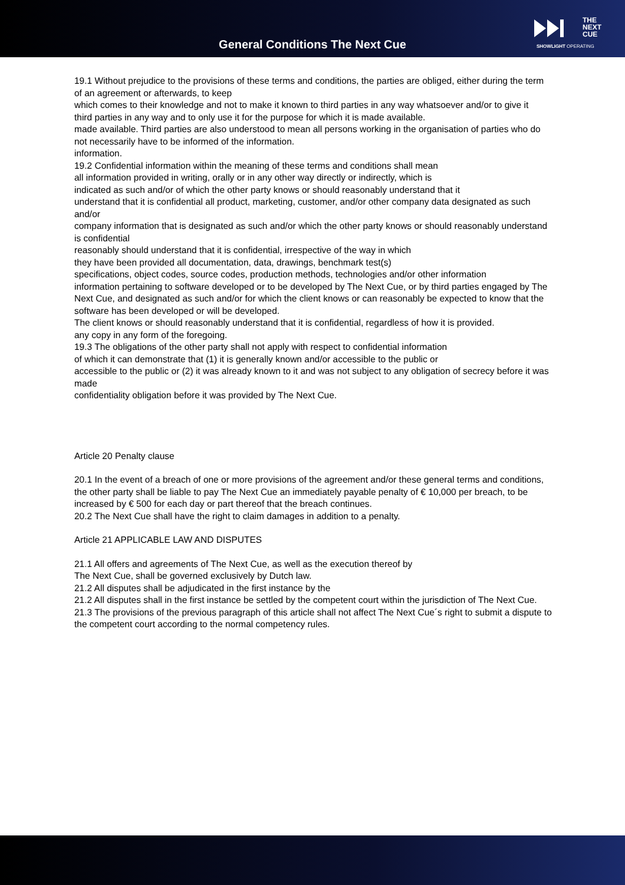General Conditions The Next Cue
THE
NEXT
CUE
SHOWLIGHT OPERATING
19.1 Without prejudice to the provisions of these terms and conditions, the parties are obliged, either during the term of an agreement or afterwards, to keep
which comes to their knowledge and not to make it known to third parties in any way whatsoever and/or to give it
third parties in any way and to only use it for the purpose for which it is made available.
made available. Third parties are also understood to mean all persons working in the organisation of parties who do not necessarily have to be informed of the information.
information.
19.2 Confidential information within the meaning of these terms and conditions shall mean
all information provided in writing, orally or in any other way directly or indirectly, which is
indicated as such and/or of which the other party knows or should reasonably understand that it
understand that it is confidential all product, marketing, customer, and/or other company data designated as such and/or
company information that is designated as such and/or which the other party knows or should reasonably understand is confidential
reasonably should understand that it is confidential, irrespective of the way in which
they have been provided all documentation, data, drawings, benchmark test(s)
specifications, object codes, source codes, production methods, technologies and/or other information
information pertaining to software developed or to be developed by The Next Cue, or by third parties engaged by The Next Cue, and designated as such and/or for which the client knows or can reasonably be expected to know that the software has been developed or will be developed.
The client knows or should reasonably understand that it is confidential, regardless of how it is provided.
any copy in any form of the foregoing.
19.3 The obligations of the other party shall not apply with respect to confidential information
of which it can demonstrate that (1) it is generally known and/or accessible to the public or
accessible to the public or (2) it was already known to it and was not subject to any obligation of secrecy before it was made
confidentiality obligation before it was provided by The Next Cue.
Article 20 Penalty clause
20.1 In the event of a breach of one or more provisions of the agreement and/or these general terms and conditions, the other party shall be liable to pay The Next Cue an immediately payable penalty of € 10,000 per breach, to be increased by € 500 for each day or part thereof that the breach continues.
20.2 The Next Cue shall have the right to claim damages in addition to a penalty.
Article 21 APPLICABLE LAW AND DISPUTES
21.1 All offers and agreements of The Next Cue, as well as the execution thereof by
The Next Cue, shall be governed exclusively by Dutch law.
21.2 All disputes shall be adjudicated in the first instance by the
21.2 All disputes shall in the first instance be settled by the competent court within the jurisdiction of The Next Cue.
21.3 The provisions of the previous paragraph of this article shall not affect The Next Cue´s right to submit a dispute to the competent court according to the normal competency rules.